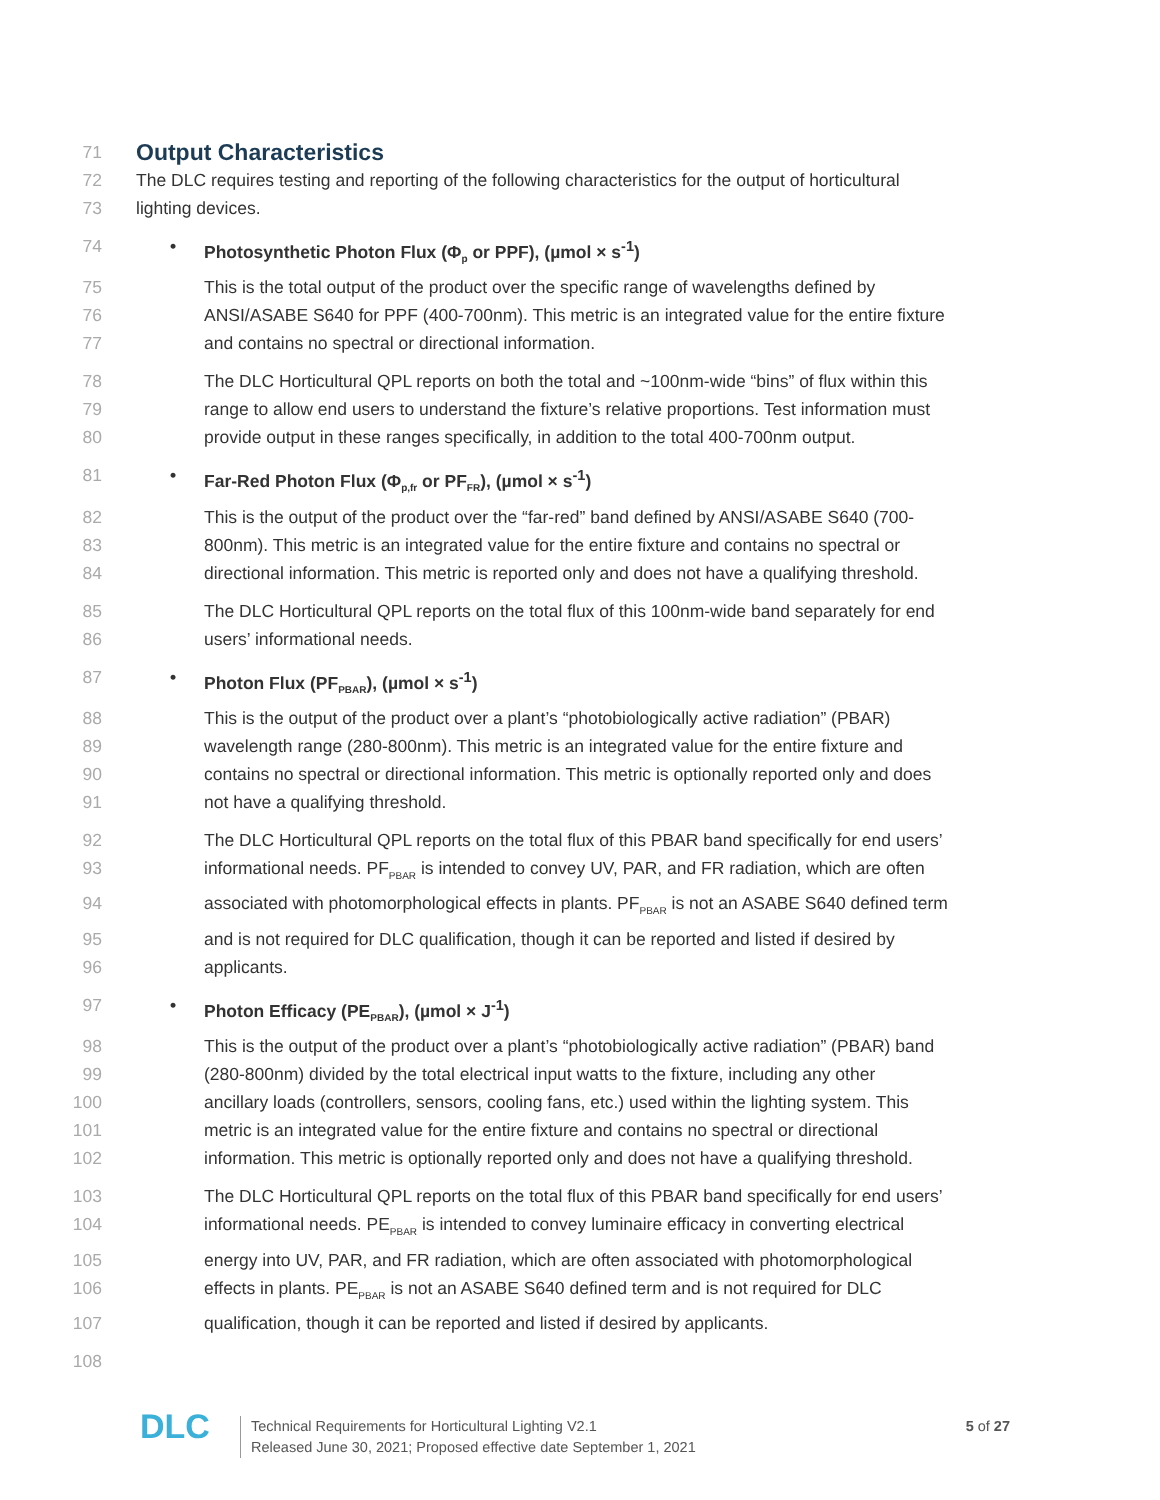71
Output Characteristics
72 The DLC requires testing and reporting of the following characteristics for the output of horticultural
73 lighting devices.
74 • Photosynthetic Photon Flux (Φ<sub>p</sub> or PPF), (µmol × s<sup>-1</sup>)
75 This is the total output of the product over the specific range of wavelengths defined by
76 ANSI/ASABE S640 for PPF (400-700nm). This metric is an integrated value for the entire fixture
77 and contains no spectral or directional information.
78 The DLC Horticultural QPL reports on both the total and ~100nm-wide “bins” of flux within this
79 range to allow end users to understand the fixture’s relative proportions. Test information must
80 provide output in these ranges specifically, in addition to the total 400-700nm output.
81 • Far-Red Photon Flux (Φ<sub>p,fr</sub> or PF<sub>FR</sub>), (µmol × s<sup>-1</sup>)
82 This is the output of the product over the “far-red” band defined by ANSI/ASABE S640 (700-
83 800nm). This metric is an integrated value for the entire fixture and contains no spectral or
84 directional information. This metric is reported only and does not have a qualifying threshold.
85 The DLC Horticultural QPL reports on the total flux of this 100nm-wide band separately for end
86 users’ informational needs.
87 • Photon Flux (PF<sub>PBAR</sub>), (µmol × s<sup>-1</sup>)
88 This is the output of the product over a plant’s “photobiologically active radiation” (PBAR)
89 wavelength range (280-800nm). This metric is an integrated value for the entire fixture and
90 contains no spectral or directional information. This metric is optionally reported only and does
91 not have a qualifying threshold.
92 The DLC Horticultural QPL reports on the total flux of this PBAR band specifically for end users’
93 informational needs. PF<sub>PBAR</sub> is intended to convey UV, PAR, and FR radiation, which are often
94 associated with photomorphological effects in plants. PF<sub>PBAR</sub> is not an ASABE S640 defined term
95 and is not required for DLC qualification, though it can be reported and listed if desired by
96 applicants.
97 • Photon Efficacy (PE<sub>PBAR</sub>), (µmol × J<sup>-1</sup>)
98 This is the output of the product over a plant’s “photobiologically active radiation” (PBAR) band
99 (280-800nm) divided by the total electrical input watts to the fixture, including any other
100 ancillary loads (controllers, sensors, cooling fans, etc.) used within the lighting system. This
101 metric is an integrated value for the entire fixture and contains no spectral or directional
102 information. This metric is optionally reported only and does not have a qualifying threshold.
103 The DLC Horticultural QPL reports on the total flux of this PBAR band specifically for end users’
104 informational needs. PE<sub>PBAR</sub> is intended to convey luminaire efficacy in converting electrical
105 energy into UV, PAR, and FR radiation, which are often associated with photomorphological
106 effects in plants. PE<sub>PBAR</sub> is not an ASABE S640 defined term and is not required for DLC
107 qualification, though it can be reported and listed if desired by applicants.
108
DLC
Technical Requirements for Horticultural Lighting V2.1
Released June 30, 2021; Proposed effective date September 1, 2021
5 of 27